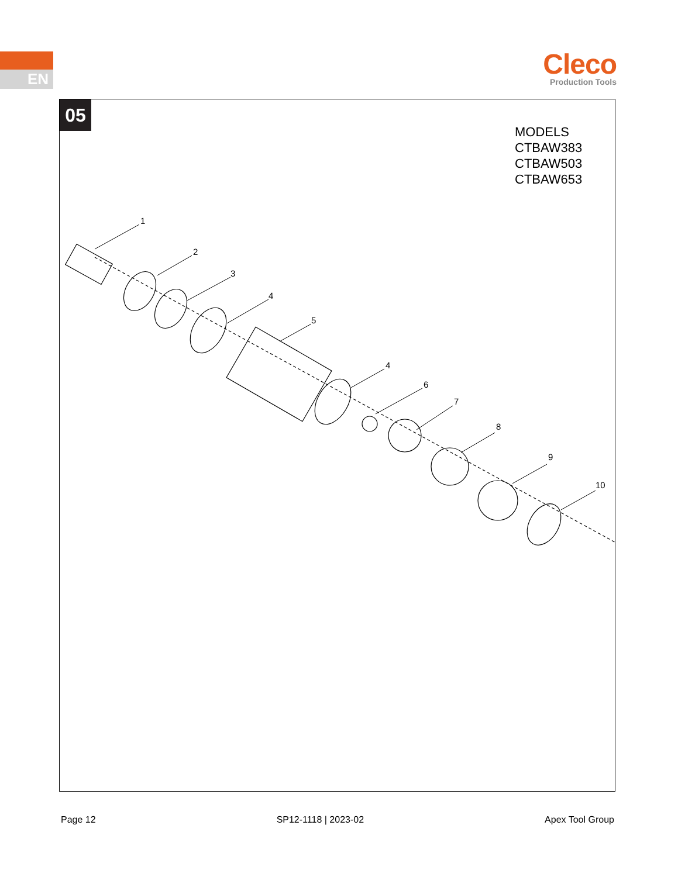EN
Cleco
Production Tools
05
MODELS
CTBAW383
CTBAW503
CTBAW653
1
2
3
4
5
4
6
7
8
9
10
Page 12 SP12-1118 | 2023-02 Apex Tool Group